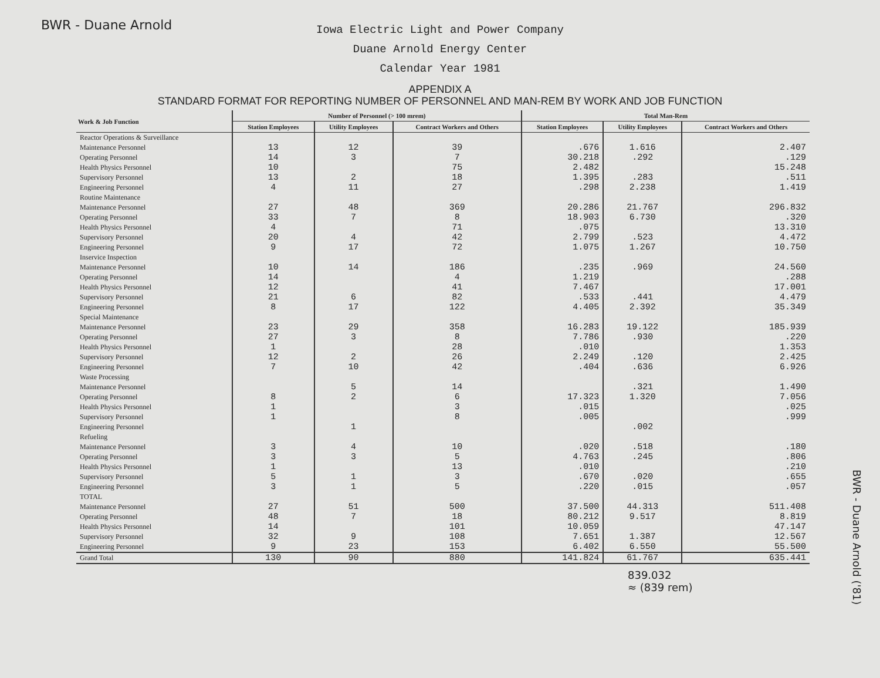BWR - Duane Arnold
Iowa Electric Light and Power Company
Duane Arnold Energy Center
Calendar Year 1981
APPENDIX A
STANDARD FORMAT FOR REPORTING NUMBER OF PERSONNEL AND MAN-REM BY WORK AND JOB FUNCTION
| Work & Job Function | Number of Personnel (> 100 mrem) | | | Total Man-Rem | | |
| --- | --- | --- | --- | --- | --- | --- |
| | Station Employees | Utility Employees | Contract Workers and Others | Station Employees | Utility Employees | Contract Workers and Others |
| Reactor Operations & Surveillance | | | | | | |
| Maintenance Personnel | 13 | 12 | 39 | .676 | 1.616 | 2.407 |
| Operating Personnel | 14 | 3 | 7 | 30.218 | .292 | .129 |
| Health Physics Personnel | 10 | | 75 | 2.482 | | 15.248 |
| Supervisory Personnel | 13 | 2 | 18 | 1.395 | .283 | .511 |
| Engineering Personnel | 4 | 11 | 27 | .298 | 2.238 | 1.419 |
| Routine Maintenance | | | | | | |
| Maintenance Personnel | 27 | 48 | 369 | 20.286 | 21.767 | 296.832 |
| Operating Personnel | 33 | 7 | 8 | 18.903 | 6.730 | .320 |
| Health Physics Personnel | 4 | | 71 | .075 | | 13.310 |
| Supervisory Personnel | 20 | 4 | 42 | 2.799 | .523 | 4.472 |
| Engineering Personnel | 9 | 17 | 72 | 1.075 | 1.267 | 10.750 |
| Inservice Inspection | | | | | | |
| Maintenance Personnel | 10 | 14 | 186 | .235 | .969 | 24.560 |
| Operating Personnel | 14 | | 4 | 1.219 | | .288 |
| Health Physics Personnel | 12 | | 41 | 7.467 | | 17.001 |
| Supervisory Personnel | 21 | 6 | 82 | .533 | .441 | 4.479 |
| Engineering Personnel | 8 | 17 | 122 | 4.405 | 2.392 | 35.349 |
| Special Maintenance | | | | | | |
| Maintenance Personnel | 23 | 29 | 358 | 16.283 | 19.122 | 185.939 |
| Operating Personnel | 27 | 3 | 8 | 7.786 | .930 | .220 |
| Health Physics Personnel | 1 | | 28 | .010 | | 1.353 |
| Supervisory Personnel | 12 | 2 | 26 | 2.249 | .120 | 2.425 |
| Engineering Personnel | 7 | 10 | 42 | .404 | .636 | 6.926 |
| Waste Processing | | | | | | |
| Maintenance Personnel | | 5 | 14 | | .321 | 1.490 |
| Operating Personnel | 8 | 2 | 6 | 17.323 | 1.320 | 7.056 |
| Health Physics Personnel | 1 | | 3 | .015 | | .025 |
| Supervisory Personnel | 1 | | 8 | .005 | | .999 |
| Engineering Personnel | | 1 | | | .002 | |
| Refueling | | | | | | |
| Maintenance Personnel | 3 | 4 | 10 | .020 | .518 | .180 |
| Operating Personnel | 3 | 3 | 5 | 4.763 | .245 | .806 |
| Health Physics Personnel | 1 | | 13 | .010 | | .210 |
| Supervisory Personnel | 5 | 1 | 3 | .670 | .020 | .655 |
| Engineering Personnel | 3 | 1 | 5 | .220 | .015 | .057 |
| TOTAL | | | | | | |
| Maintenance Personnel | 27 | 51 | 500 | 37.500 | 44.313 | 511.408 |
| Operating Personnel | 48 | 7 | 18 | 80.212 | 9.517 | 8.819 |
| Health Physics Personnel | 14 | | 101 | 10.059 | | 47.147 |
| Supervisory Personnel | 32 | 9 | 108 | 7.651 | 1.387 | 12.567 |
| Engineering Personnel | 9 | 23 | 153 | 6.402 | 6.550 | 55.500 |
| Grand Total | 130 | 90 | 880 | 141.824 | 61.767 | 635.441 |
839.032
≈ (839 rem)
BWR - Duane Arnold ('81)